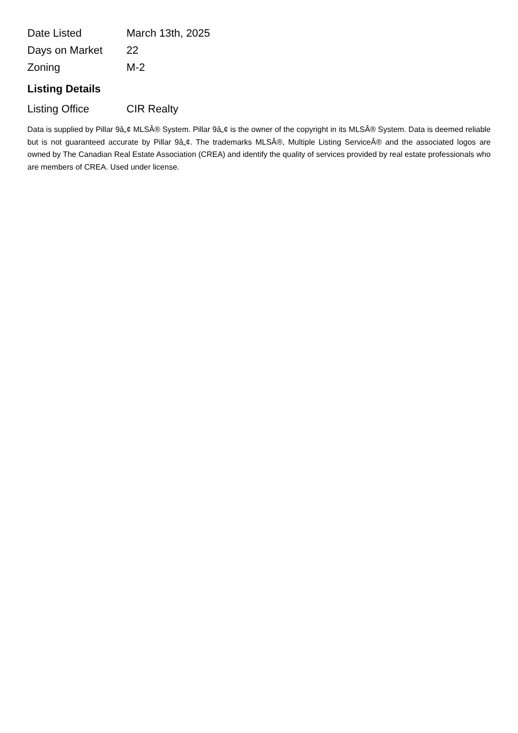| Date Listed | March 13th, 2025 |
| Days on Market | 22 |
| Zoning | M-2 |
Listing Details
| Listing Office | CIR Realty |
Data is supplied by Pillar 9â„¢ MLSÂ® System. Pillar 9â„¢ is the owner of the copyright in its MLSÂ® System. Data is deemed reliable but is not guaranteed accurate by Pillar 9â„¢. The trademarks MLSÂ®, Multiple Listing ServiceÂ® and the associated logos are owned by The Canadian Real Estate Association (CREA) and identify the quality of services provided by real estate professionals who are members of CREA. Used under license.